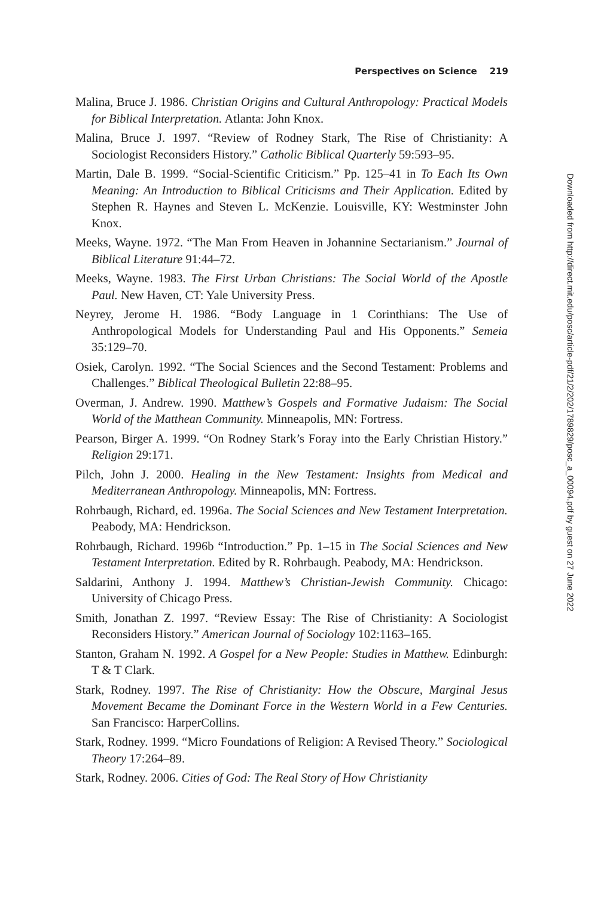Perspectives on Science 219
Malina, Bruce J. 1986. Christian Origins and Cultural Anthropology: Practical Models for Biblical Interpretation. Atlanta: John Knox.
Malina, Bruce J. 1997. “Review of Rodney Stark, The Rise of Christianity: A Sociologist Reconsiders History.” Catholic Biblical Quarterly 59:593–95.
Martin, Dale B. 1999. “Social-Scientific Criticism.” Pp. 125–41 in To Each Its Own Meaning: An Introduction to Biblical Criticisms and Their Application. Edited by Stephen R. Haynes and Steven L. McKenzie. Louisville, KY: Westminster John Knox.
Meeks, Wayne. 1972. “The Man From Heaven in Johannine Sectarianism.” Journal of Biblical Literature 91:44–72.
Meeks, Wayne. 1983. The First Urban Christians: The Social World of the Apostle Paul. New Haven, CT: Yale University Press.
Neyrey, Jerome H. 1986. “Body Language in 1 Corinthians: The Use of Anthropological Models for Understanding Paul and His Opponents.” Semeia 35:129–70.
Osiek, Carolyn. 1992. “The Social Sciences and the Second Testament: Problems and Challenges.” Biblical Theological Bulletin 22:88–95.
Overman, J. Andrew. 1990. Matthew’s Gospels and Formative Judaism: The Social World of the Matthean Community. Minneapolis, MN: Fortress.
Pearson, Birger A. 1999. “On Rodney Stark’s Foray into the Early Christian History.” Religion 29:171.
Pilch, John J. 2000. Healing in the New Testament: Insights from Medical and Mediterranean Anthropology. Minneapolis, MN: Fortress.
Rohrbaugh, Richard, ed. 1996a. The Social Sciences and New Testament Interpretation. Peabody, MA: Hendrickson.
Rohrbaugh, Richard. 1996b “Introduction.” Pp. 1–15 in The Social Sciences and New Testament Interpretation. Edited by R. Rohrbaugh. Peabody, MA: Hendrickson.
Saldarini, Anthony J. 1994. Matthew’s Christian-Jewish Community. Chicago: University of Chicago Press.
Smith, Jonathan Z. 1997. “Review Essay: The Rise of Christianity: A Sociologist Reconsiders History.” American Journal of Sociology 102:1163–165.
Stanton, Graham N. 1992. A Gospel for a New People: Studies in Matthew. Edinburgh: T & T Clark.
Stark, Rodney. 1997. The Rise of Christianity: How the Obscure, Marginal Jesus Movement Became the Dominant Force in the Western World in a Few Centuries. San Francisco: HarperCollins.
Stark, Rodney. 1999. “Micro Foundations of Religion: A Revised Theory.” Sociological Theory 17:264–89.
Stark, Rodney. 2006. Cities of God: The Real Story of How Christianity
Downloaded from http://direct.mit.edu/posc/article-pdf/21/2/202/1789829/posc_a_00094.pdf by guest on 27 June 2022